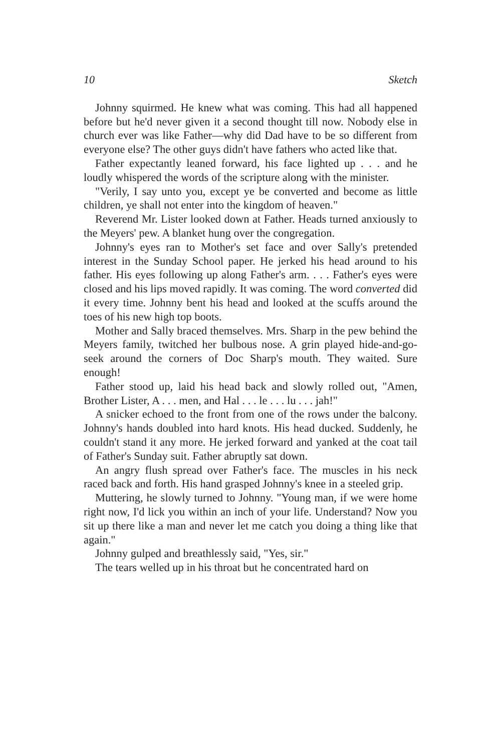10 Sketch
Johnny squirmed. He knew what was coming. This had all happened before but he'd never given it a second thought till now. Nobody else in church ever was like Father—why did Dad have to be so different from everyone else? The other guys didn't have fathers who acted like that.
Father expectantly leaned forward, his face lighted up . . . and he loudly whispered the words of the scripture along with the minister.
"Verily, I say unto you, except ye be converted and become as little children, ye shall not enter into the kingdom of heaven."
Reverend Mr. Lister looked down at Father. Heads turned anxiously to the Meyers' pew. A blanket hung over the congregation.
Johnny's eyes ran to Mother's set face and over Sally's pretended interest in the Sunday School paper. He jerked his head around to his father. His eyes following up along Father's arm. . . . Father's eyes were closed and his lips moved rapidly. It was coming. The word converted did it every time. Johnny bent his head and looked at the scuffs around the toes of his new high top boots.
Mother and Sally braced themselves. Mrs. Sharp in the pew behind the Meyers family, twitched her bulbous nose. A grin played hide-and-go-seek around the corners of Doc Sharp's mouth. They waited. Sure enough!
Father stood up, laid his head back and slowly rolled out, "Amen, Brother Lister, A . . . men, and Hal . . . le . . . lu . . . jah!"
A snicker echoed to the front from one of the rows under the balcony. Johnny's hands doubled into hard knots. His head ducked. Suddenly, he couldn't stand it any more. He jerked forward and yanked at the coat tail of Father's Sunday suit. Father abruptly sat down.
An angry flush spread over Father's face. The muscles in his neck raced back and forth. His hand grasped Johnny's knee in a steeled grip.
Muttering, he slowly turned to Johnny. "Young man, if we were home right now, I'd lick you within an inch of your life. Understand? Now you sit up there like a man and never let me catch you doing a thing like that again."
Johnny gulped and breathlessly said, "Yes, sir."
The tears welled up in his throat but he concentrated hard on